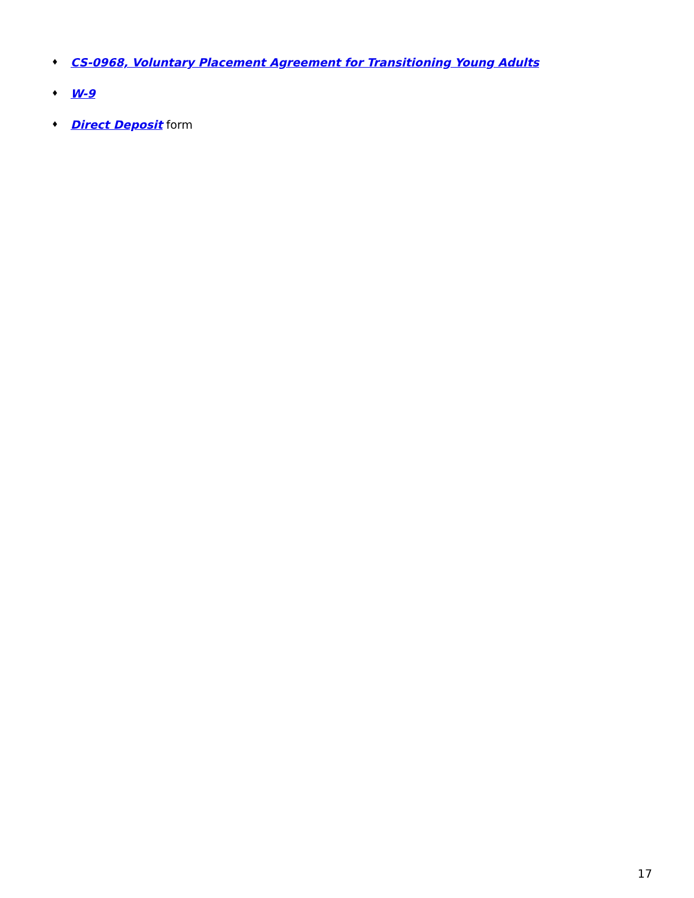♦ CS-0968, Voluntary Placement Agreement for Transitioning Young Adults
♦ W-9
♦ Direct Deposit form
17